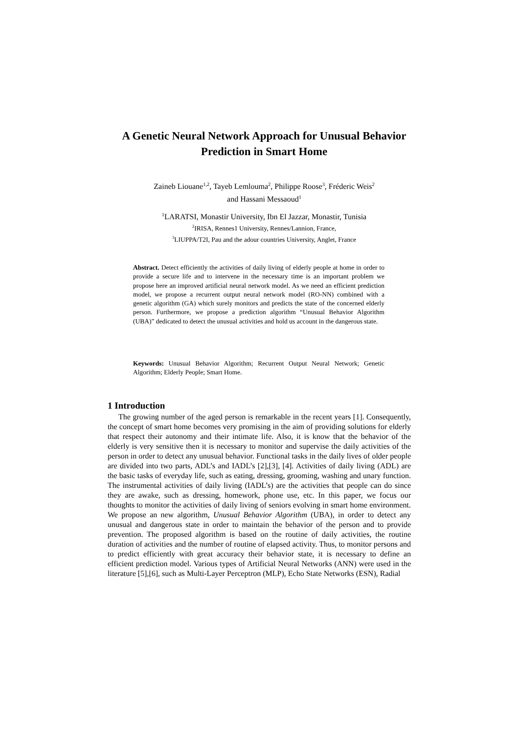A Genetic Neural Network Approach for Unusual Behavior Prediction in Smart Home
Zaineb Liouane<sup>1,2</sup>, Tayeb Lemlouma<sup>2</sup>, Philippe Roose<sup>3</sup>, Fréderic Weis<sup>2</sup>
and Hassani Messaoud<sup>1</sup>
<sup>1</sup> LARATSI, Monastir University, Ibn El Jazzar, Monastir, Tunisia
<sup>2</sup> IRISA, Rennes1 University, Rennes/Lannion, France,
<sup>3</sup> LIUPPA/T2I, Pau and the adour countries University, Anglet, France
Abstract. Detect efficiently the activities of daily living of elderly people at home in order to provide a secure life and to intervene in the necessary time is an important problem we propose here an improved artificial neural network model. As we need an efficient prediction model, we propose a recurrent output neural network model (RO-NN) combined with a genetic algorithm (GA) which surely monitors and predicts the state of the concerned elderly person. Furthermore, we propose a prediction algorithm “Unusual Behavior Algorithm (UBA)” dedicated to detect the unusual activities and hold us account in the dangerous state.
Keywords: Unusual Behavior Algorithm; Recurrent Output Neural Network; Genetic Algorithm; Elderly People; Smart Home.
1 Introduction
The growing number of the aged person is remarkable in the recent years [1]. Consequently, the concept of smart home becomes very promising in the aim of providing solutions for elderly that respect their autonomy and their intimate life. Also, it is know that the behavior of the elderly is very sensitive then it is necessary to monitor and supervise the daily activities of the person in order to detect any unusual behavior. Functional tasks in the daily lives of older people are divided into two parts, ADL’s and IADL’s [2],[3], [4]. Activities of daily living (ADL) are the basic tasks of everyday life, such as eating, dressing, grooming, washing and unary function. The instrumental activities of daily living (IADL’s) are the activities that people can do since they are awake, such as dressing, homework, phone use, etc. In this paper, we focus our thoughts to monitor the activities of daily living of seniors evolving in smart home environment. We propose an new algorithm, Unusual Behavior Algorithm (UBA), in order to detect any unusual and dangerous state in order to maintain the behavior of the person and to provide prevention. The proposed algorithm is based on the routine of daily activities, the routine duration of activities and the number of routine of elapsed activity. Thus, to monitor persons and to predict efficiently with great accuracy their behavior state, it is necessary to define an efficient prediction model. Various types of Artificial Neural Networks (ANN) were used in the literature [5],[6], such as Multi-Layer Perceptron (MLP), Echo State Networks (ESN), Radial